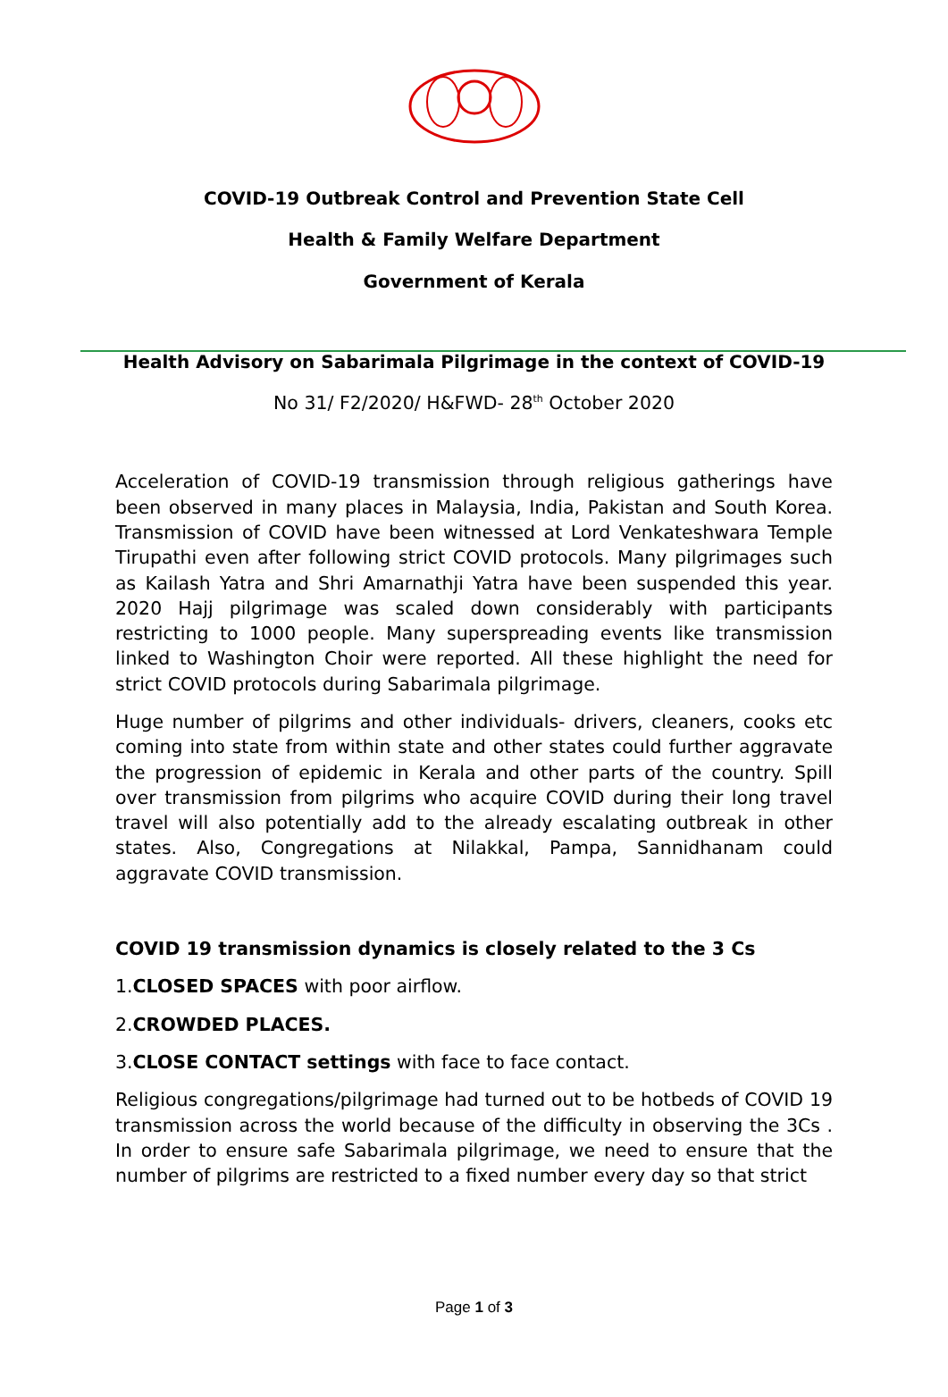COVID-19 Outbreak Control and Prevention State Cell
Health & Family Welfare Department
Government of Kerala
Health Advisory on Sabarimala Pilgrimage in the context of COVID-19
No 31/ F2/2020/ H&FWD- 28<sup>th</sup> October 2020
Acceleration of COVID-19 transmission through religious gatherings have been observed in many places in Malaysia, India, Pakistan and South Korea. Transmission of COVID have been witnessed at Lord Venkateshwara Temple Tirupathi even after following strict COVID protocols. Many pilgrimages such as Kailash Yatra and Shri Amarnathji Yatra have been suspended this year. 2020 Hajj pilgrimage was scaled down considerably with participants restricting to 1000 people. Many superspreading events like transmission linked to Washington Choir were reported. All these highlight the need for strict COVID protocols during Sabarimala pilgrimage.
Huge number of pilgrims and other individuals- drivers, cleaners, cooks etc coming into state from within state and other states could further aggravate the progression of epidemic in Kerala and other parts of the country. Spill over transmission from pilgrims who acquire COVID during their long travel travel will also potentially add to the already escalating outbreak in other states. Also, Congregations at Nilakkal, Pampa, Sannidhanam could aggravate COVID transmission.
COVID 19 transmission dynamics is closely related to the 3 Cs
1.CLOSED SPACES with poor airflow.
2.CROWDED PLACES.
3.CLOSE CONTACT settings with face to face contact.
Religious congregations/pilgrimage had turned out to be hotbeds of COVID 19 transmission across the world because of the difficulty in observing the 3Cs . In order to ensure safe Sabarimala pilgrimage, we need to ensure that the number of pilgrims are restricted to a fixed number every day so that strict
Page 1 of 3